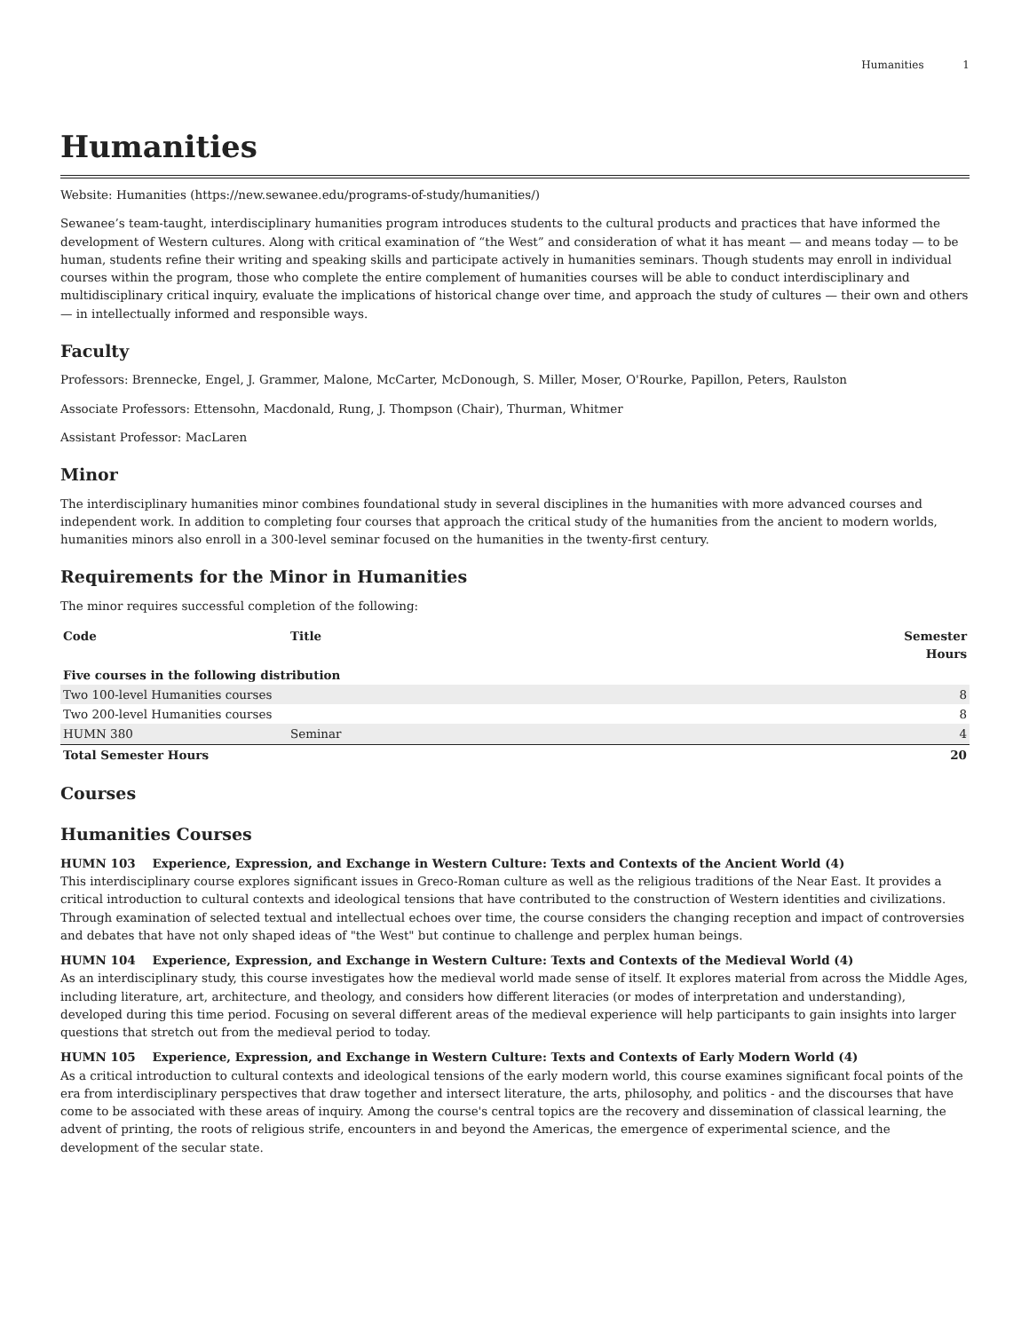Humanities 1
Humanities
Website: Humanities (https://new.sewanee.edu/programs-of-study/humanities/)
Sewanee’s team-taught, interdisciplinary humanities program introduces students to the cultural products and practices that have informed the development of Western cultures. Along with critical examination of “the West” and consideration of what it has meant — and means today — to be human, students refine their writing and speaking skills and participate actively in humanities seminars. Though students may enroll in individual courses within the program, those who complete the entire complement of humanities courses will be able to conduct interdisciplinary and multidisciplinary critical inquiry, evaluate the implications of historical change over time, and approach the study of cultures — their own and others — in intellectually informed and responsible ways.
Faculty
Professors: Brennecke, Engel, J. Grammer, Malone, McCarter, McDonough, S. Miller, Moser, O'Rourke, Papillon, Peters, Raulston
Associate Professors: Ettensohn, Macdonald, Rung, J. Thompson (Chair), Thurman, Whitmer
Assistant Professor: MacLaren
Minor
The interdisciplinary humanities minor combines foundational study in several disciplines in the humanities with more advanced courses and independent work. In addition to completing four courses that approach the critical study of the humanities from the ancient to modern worlds, humanities minors also enroll in a 300-level seminar focused on the humanities in the twenty-first century.
Requirements for the Minor in Humanities
The minor requires successful completion of the following:
| Code | Title | Semester Hours |
| --- | --- | --- |
| Five courses in the following distribution | | |
| Two 100-level Humanities courses | | 8 |
| Two 200-level Humanities courses | | 8 |
| HUMN 380 | Seminar | 4 |
| Total Semester Hours | | 20 |
Courses
Humanities Courses
HUMN 103 Experience, Expression, and Exchange in Western Culture: Texts and Contexts of the Ancient World (4)
This interdisciplinary course explores significant issues in Greco-Roman culture as well as the religious traditions of the Near East. It provides a critical introduction to cultural contexts and ideological tensions that have contributed to the construction of Western identities and civilizations. Through examination of selected textual and intellectual echoes over time, the course considers the changing reception and impact of controversies and debates that have not only shaped ideas of "the West" but continue to challenge and perplex human beings.
HUMN 104 Experience, Expression, and Exchange in Western Culture: Texts and Contexts of the Medieval World (4)
As an interdisciplinary study, this course investigates how the medieval world made sense of itself. It explores material from across the Middle Ages, including literature, art, architecture, and theology, and considers how different literacies (or modes of interpretation and understanding), developed during this time period. Focusing on several different areas of the medieval experience will help participants to gain insights into larger questions that stretch out from the medieval period to today.
HUMN 105 Experience, Expression, and Exchange in Western Culture: Texts and Contexts of Early Modern World (4)
As a critical introduction to cultural contexts and ideological tensions of the early modern world, this course examines significant focal points of the era from interdisciplinary perspectives that draw together and intersect literature, the arts, philosophy, and politics - and the discourses that have come to be associated with these areas of inquiry. Among the course's central topics are the recovery and dissemination of classical learning, the advent of printing, the roots of religious strife, encounters in and beyond the Americas, the emergence of experimental science, and the development of the secular state.